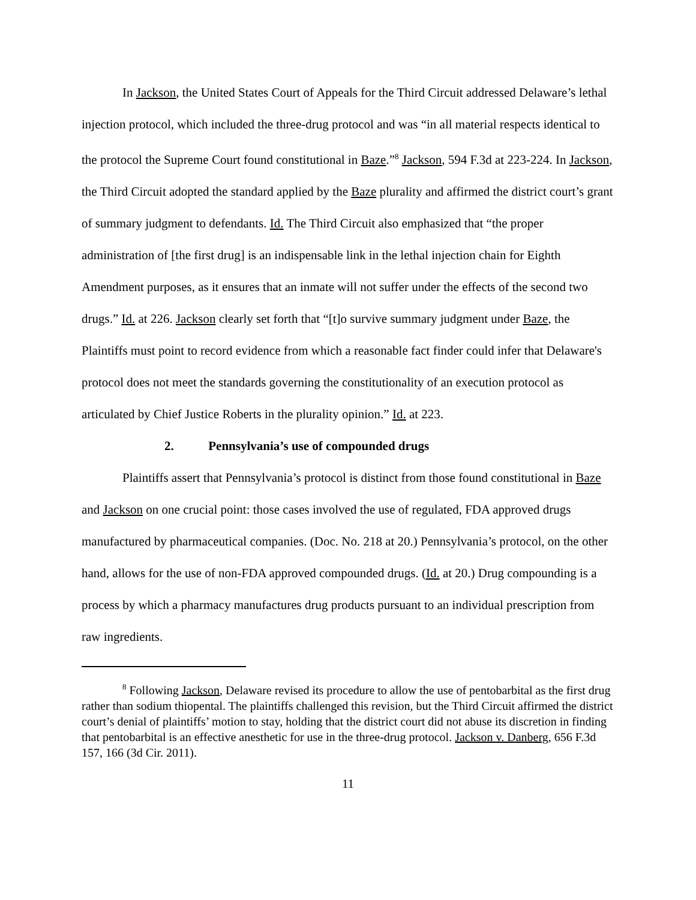In Jackson, the United States Court of Appeals for the Third Circuit addressed Delaware’s lethal injection protocol, which included the three-drug protocol and was “in all material respects identical to the protocol the Supreme Court found constitutional in Baze.”<sup>8</sup> Jackson, 594 F.3d at 223-224. In Jackson, the Third Circuit adopted the standard applied by the Baze plurality and affirmed the district court’s grant of summary judgment to defendants. Id. The Third Circuit also emphasized that “the proper administration of [the first drug] is an indispensable link in the lethal injection chain for Eighth Amendment purposes, as it ensures that an inmate will not suffer under the effects of the second two drugs.” Id. at 226. Jackson clearly set forth that “[t]o survive summary judgment under Baze, the Plaintiffs must point to record evidence from which a reasonable fact finder could infer that Delaware's protocol does not meet the standards governing the constitutionality of an execution protocol as articulated by Chief Justice Roberts in the plurality opinion.” Id. at 223.
2. Pennsylvania’s use of compounded drugs
Plaintiffs assert that Pennsylvania’s protocol is distinct from those found constitutional in Baze and Jackson on one crucial point: those cases involved the use of regulated, FDA approved drugs manufactured by pharmaceutical companies. (Doc. No. 218 at 20.) Pennsylvania’s protocol, on the other hand, allows for the use of non-FDA approved compounded drugs. (Id. at 20.) Drug compounding is a process by which a pharmacy manufactures drug products pursuant to an individual prescription from raw ingredients.
<sup>8</sup> Following Jackson, Delaware revised its procedure to allow the use of pentobarbital as the first drug rather than sodium thiopental. The plaintiffs challenged this revision, but the Third Circuit affirmed the district court’s denial of plaintiffs’ motion to stay, holding that the district court did not abuse its discretion in finding that pentobarbital is an effective anesthetic for use in the three-drug protocol. Jackson v. Danberg, 656 F.3d 157, 166 (3d Cir. 2011).
11